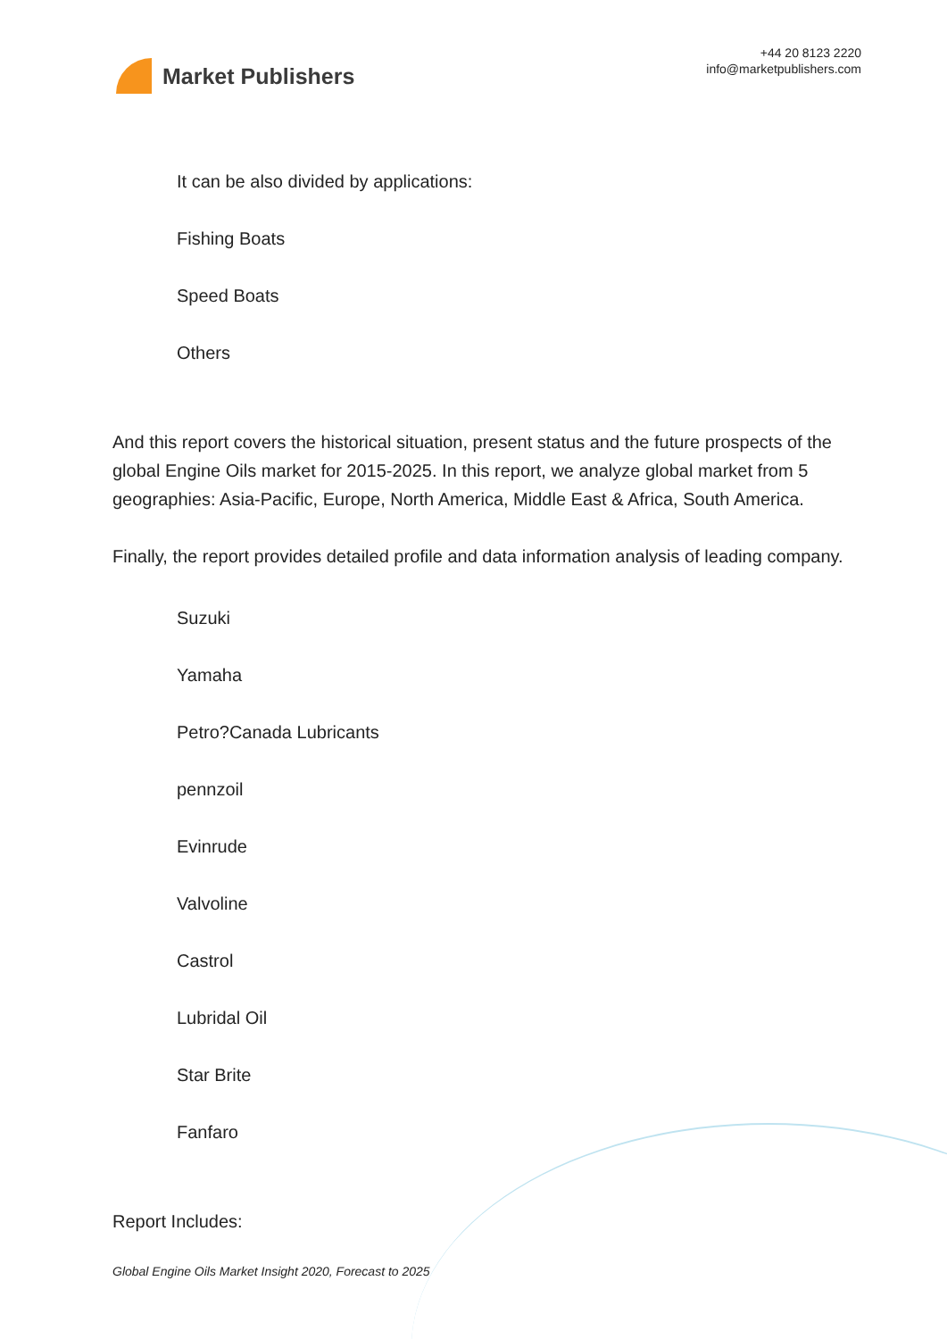Market Publishers
+44 20 8123 2220
info@marketpublishers.com
It can be also divided by applications:
Fishing Boats
Speed Boats
Others
And this report covers the historical situation, present status and the future prospects of the global Engine Oils market for 2015-2025. In this report, we analyze global market from 5 geographies: Asia-Pacific, Europe, North America, Middle East & Africa, South America.
Finally, the report provides detailed profile and data information analysis of leading company.
Suzuki
Yamaha
Petro?Canada Lubricants
pennzoil
Evinrude
Valvoline
Castrol
Lubridal Oil
Star Brite
Fanfaro
Report Includes:
Global Engine Oils Market Insight 2020, Forecast to 2025